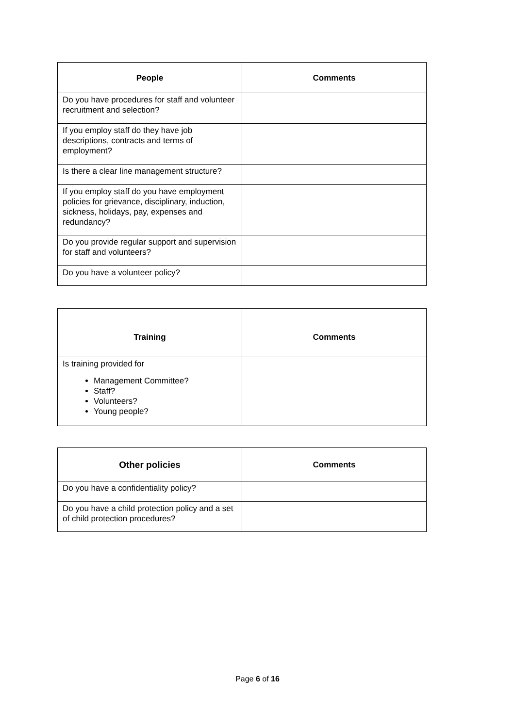| People | Comments |
| --- | --- |
| Do you have procedures for staff and volunteer recruitment and selection? | |
| If you employ staff do they have job descriptions, contracts and terms of employment? | |
| Is there a clear line management structure? | |
| If you employ staff do you have employment policies for grievance, disciplinary, induction, sickness, holidays, pay, expenses and redundancy? | |
| Do you provide regular support and supervision for staff and volunteers? | |
| Do you have a volunteer policy? | |
| Training | Comments |
| --- | --- |
| Is training provided for Management Committee? Staff? Volunteers? Young people? | |
| Other policies | Comments |
| --- | --- |
| Do you have a confidentiality policy? | |
| Do you have a child protection policy and a set of child protection procedures? | |
Page 6 of 16